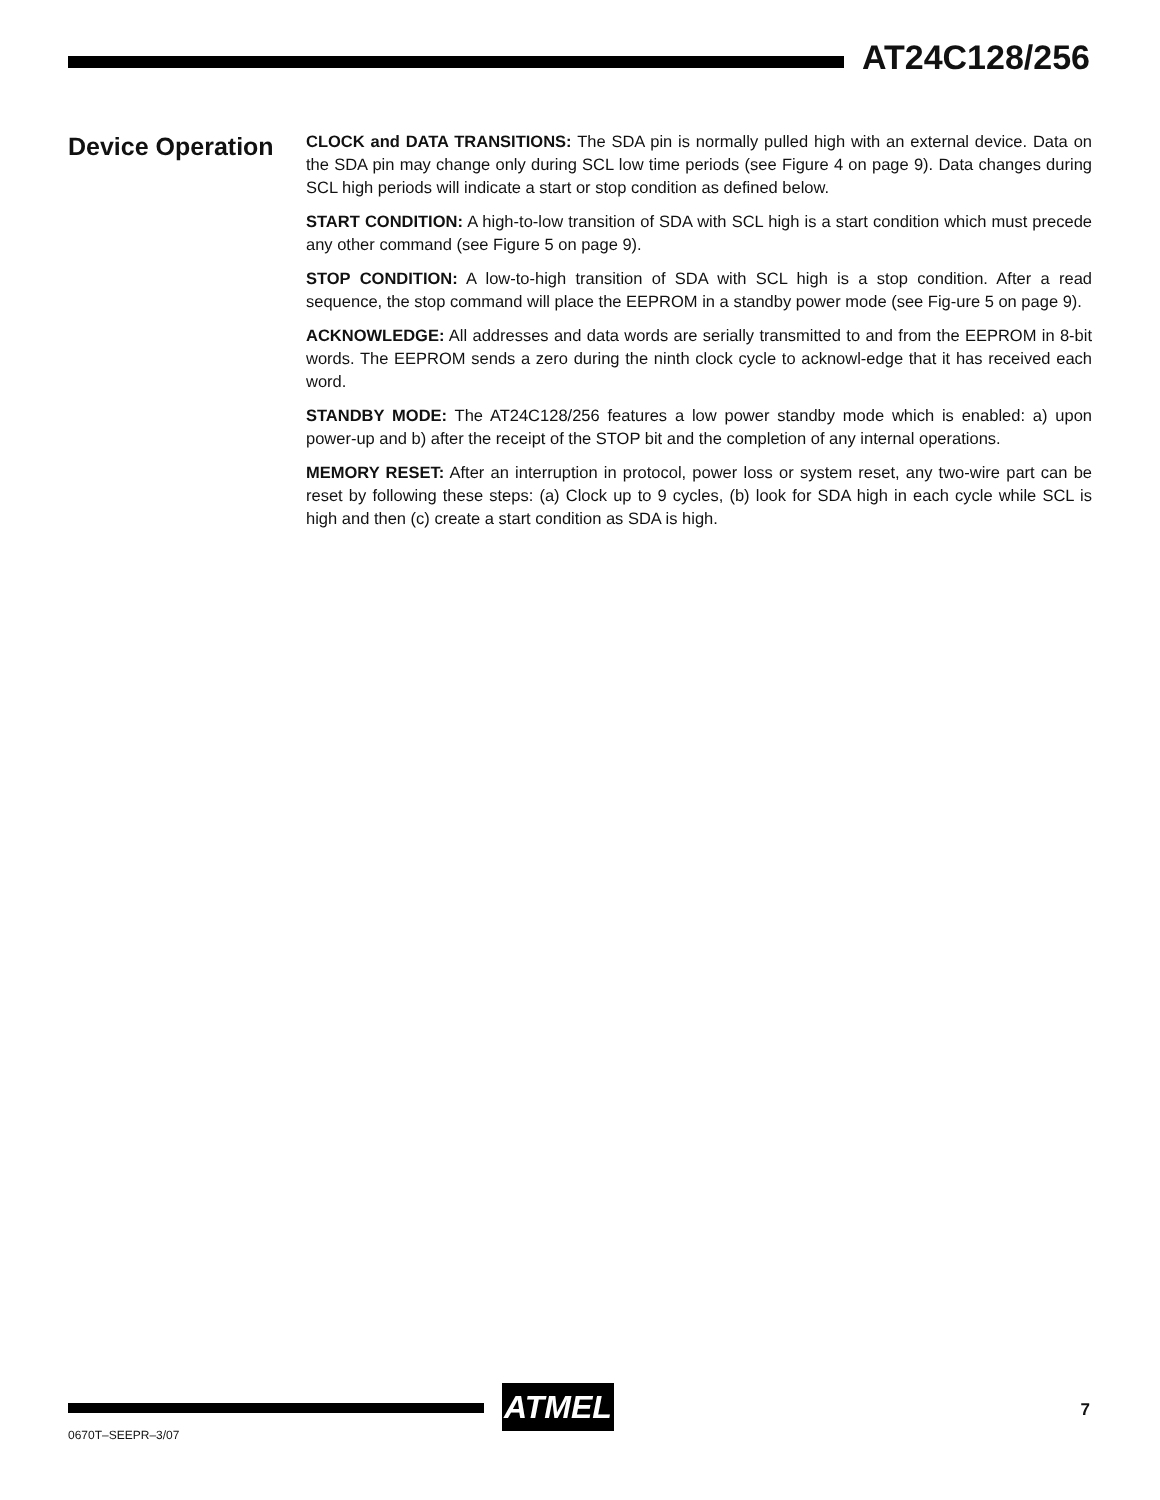AT24C128/256
Device Operation
CLOCK and DATA TRANSITIONS: The SDA pin is normally pulled high with an external device. Data on the SDA pin may change only during SCL low time periods (see Figure 4 on page 9). Data changes during SCL high periods will indicate a start or stop condition as defined below.
START CONDITION: A high-to-low transition of SDA with SCL high is a start condition which must precede any other command (see Figure 5 on page 9).
STOP CONDITION: A low-to-high transition of SDA with SCL high is a stop condition. After a read sequence, the stop command will place the EEPROM in a standby power mode (see Fig-ure 5 on page 9).
ACKNOWLEDGE: All addresses and data words are serially transmitted to and from the EEPROM in 8-bit words. The EEPROM sends a zero during the ninth clock cycle to acknowl-edge that it has received each word.
STANDBY MODE: The AT24C128/256 features a low power standby mode which is enabled: a) upon power-up and b) after the receipt of the STOP bit and the completion of any internal operations.
MEMORY RESET: After an interruption in protocol, power loss or system reset, any two-wire part can be reset by following these steps: (a) Clock up to 9 cycles, (b) look for SDA high in each cycle while SCL is high and then (c) create a start condition as SDA is high.
ATMEL 7
0670T–SEEPR–3/07